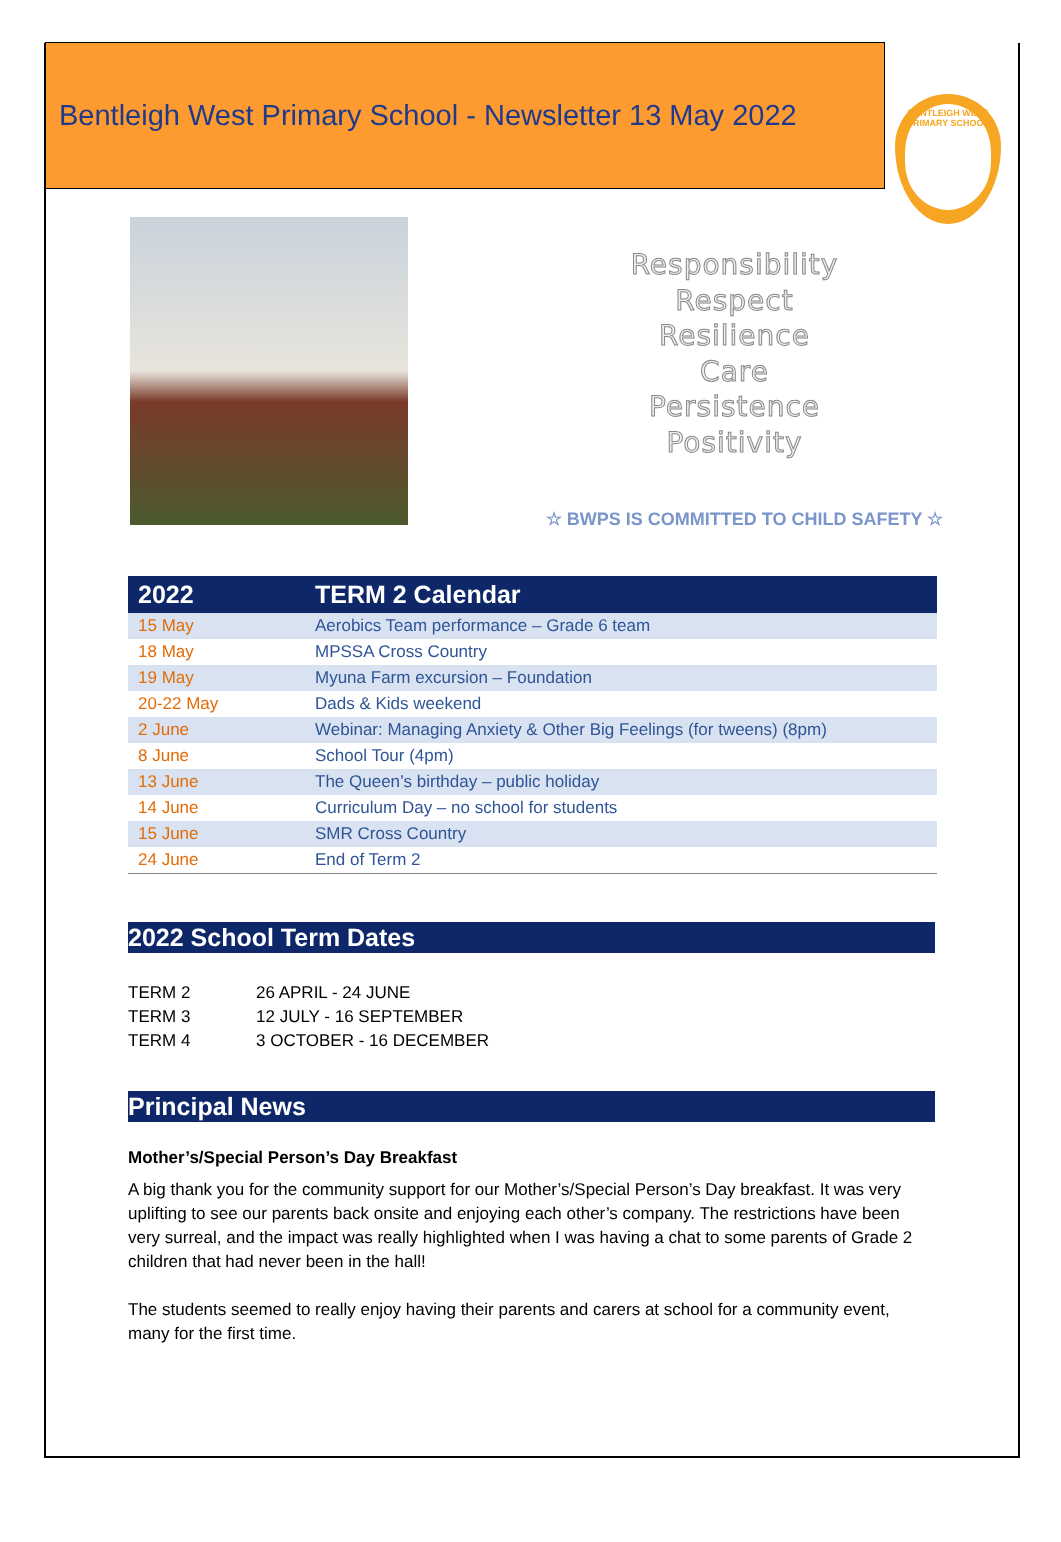Bentleigh West Primary School - Newsletter 13 May 2022
BENTLEIGH WEST PRIMARY SCHOOL
Responsibility
Respect
Resilience
Care
Persistence
Positivity
☆ BWPS IS COMMITTED TO CHILD SAFETY ☆
| 2022 | TERM 2 Calendar |
| --- | --- |
| 15 May | Aerobics Team performance – Grade 6 team |
| 18 May | MPSSA Cross Country |
| 19 May | Myuna Farm excursion – Foundation |
| 20-22 May | Dads & Kids weekend |
| 2 June | Webinar: Managing Anxiety & Other Big Feelings (for tweens) (8pm) |
| 8 June | School Tour (4pm) |
| 13 June | The Queen’s birthday – public holiday |
| 14 June | Curriculum Day – no school for students |
| 15 June | SMR Cross Country |
| 24 June | End of Term 2 |
2022 School Term Dates
TERM 2 26 APRIL - 24 JUNE
TERM 3 12 JULY - 16 SEPTEMBER
TERM 4 3 OCTOBER - 16 DECEMBER
Principal News
Mother’s/Special Person’s Day Breakfast
A big thank you for the community support for our Mother’s/Special Person’s Day breakfast. It was very uplifting to see our parents back onsite and enjoying each other’s company. The restrictions have been very surreal, and the impact was really highlighted when I was having a chat to some parents of Grade 2 children that had never been in the hall!
The students seemed to really enjoy having their parents and carers at school for a community event, many for the first time.